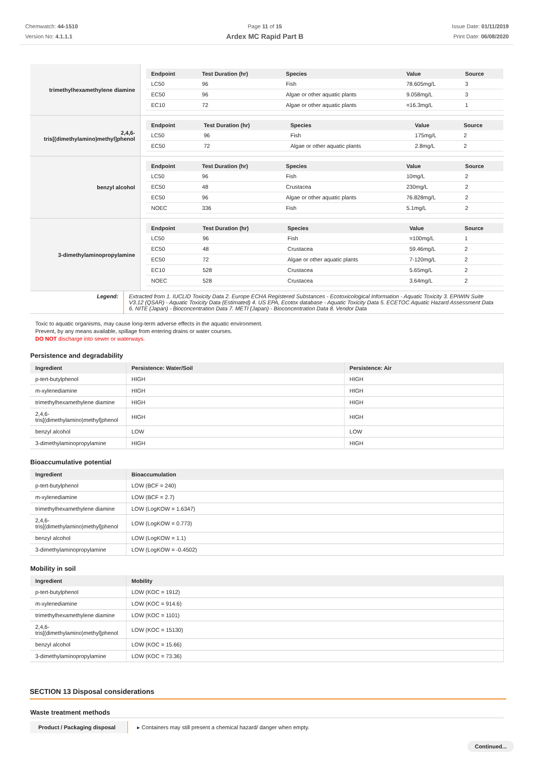Chemwatch: 44-1510
Version No: 4.1.1.1
Page 11 of 15
Ardex MC Rapid Part B
Issue Date: 01/11/2019
Print Date: 06/08/2020
| trimethylhexamethylene diamine | / Endpoint / Test Duration (hr) / Species / Value / Source / / --- / --- / --- / --- / --- / / LC50 / 96 / Fish / 78.605mg/L / 3 / / EC50 / 96 / Algae or other aquatic plants / 9.058mg/L / 3 / / EC10 / 72 / Algae or other aquatic plants / =16.3mg/L / 1 / |
| 2,4,6- tris[(dimethylamino)methyl]phenol | / Endpoint / Test Duration (hr) / Species / Value / Source / / --- / --- / --- / --- / --- / / LC50 / 96 / Fish / 175mg/L / 2 / / EC50 / 72 / Algae or other aquatic plants / 2.8mg/L / 2 / |
| benzyl alcohol | / Endpoint / Test Duration (hr) / Species / Value / Source / / --- / --- / --- / --- / --- / / LC50 / 96 / Fish / 10mg/L / 2 / / EC50 / 48 / Crustacea / 230mg/L / 2 / / EC50 / 96 / Algae or other aquatic plants / 76.828mg/L / 2 / / NOEC / 336 / Fish / 5.1mg/L / 2 / |
| 3-dimethylaminopropylamine | / Endpoint / Test Duration (hr) / Species / Value / Source / / --- / --- / --- / --- / --- / / LC50 / 96 / Fish / =100mg/L / 1 / / EC50 / 48 / Crustacea / 59.46mg/L / 2 / / EC50 / 72 / Algae or other aquatic plants / 7-120mg/L / 2 / / EC10 / 528 / Crustacea / 5.65mg/L / 2 / / NOEC / 528 / Crustacea / 3.64mg/L / 2 / |
| Legend: | Extracted from 1. IUCLID Toxicity Data 2. Europe ECHA Registered Substances - Ecotoxicological Information - Aquatic Toxicity 3. EPIWIN Suite V3.12 (QSAR) - Aquatic Toxicity Data (Estimated) 4. US EPA, Ecotox database - Aquatic Toxicity Data 5. ECETOC Aquatic Hazard Assessment Data 6. NITE (Japan) - Bioconcentration Data 7. METI (Japan) - Bioconcentration Data 8. Vendor Data |
Toxic to aquatic organisms, may cause long-term adverse effects in the aquatic environment.
Prevent, by any means available, spillage from entering drains or water courses.
DO NOT discharge into sewer or waterways.
Persistence and degradability
| Ingredient | Persistence: Water/Soil | Persistence: Air |
| --- | --- | --- |
| p-tert-butylphenol | HIGH | HIGH |
| m-xylenediamine | HIGH | HIGH |
| trimethylhexamethylene diamine | HIGH | HIGH |
| 2,4,6- tris[(dimethylamino)methyl]phenol | HIGH | HIGH |
| benzyl alcohol | LOW | LOW |
| 3-dimethylaminopropylamine | HIGH | HIGH |
Bioaccumulative potential
| Ingredient | Bioaccumulation |
| --- | --- |
| p-tert-butylphenol | LOW (BCF = 240) |
| m-xylenediamine | LOW (BCF = 2.7) |
| trimethylhexamethylene diamine | LOW (LogKOW = 1.6347) |
| 2,4,6- tris[(dimethylamino)methyl]phenol | LOW (LogKOW = 0.773) |
| benzyl alcohol | LOW (LogKOW = 1.1) |
| 3-dimethylaminopropylamine | LOW (LogKOW = -0.4502) |
Mobility in soil
| Ingredient | Mobility |
| --- | --- |
| p-tert-butylphenol | LOW (KOC = 1912) |
| m-xylenediamine | LOW (KOC = 914.6) |
| trimethylhexamethylene diamine | LOW (KOC = 1101) |
| 2,4,6- tris[(dimethylamino)methyl]phenol | LOW (KOC = 15130) |
| benzyl alcohol | LOW (KOC = 15.66) |
| 3-dimethylaminopropylamine | LOW (KOC = 73.36) |
SECTION 13 Disposal considerations
Waste treatment methods
| Product / Packaging disposal | ▸ Containers may still present a chemical hazard/ danger when empty. |
Continued...